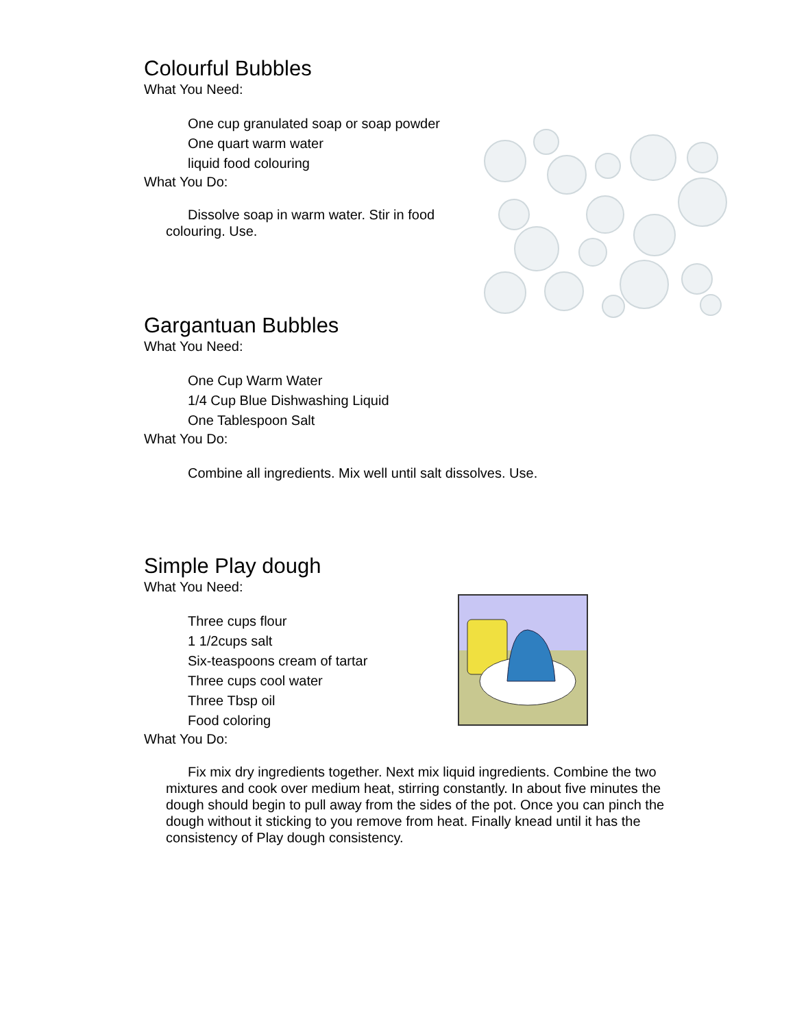Colourful Bubbles
What You Need:
One cup granulated soap or soap powder
One quart warm water
liquid food colouring
What You Do:
Dissolve soap in warm water. Stir in food colouring. Use.
Gargantuan Bubbles
What You Need:
One Cup Warm Water
1/4 Cup Blue Dishwashing Liquid
One Tablespoon Salt
What You Do:
Combine all ingredients. Mix well until salt dissolves. Use.
Simple Play dough
What You Need:
Three cups flour
1 1/2cups salt
Six-teaspoons cream of tartar
Three cups cool water
Three Tbsp oil
Food coloring
What You Do:
Fix mix dry ingredients together. Next mix liquid ingredients. Combine the two mixtures and cook over medium heat, stirring constantly. In about five minutes the dough should begin to pull away from the sides of the pot. Once you can pinch the dough without it sticking to you remove from heat. Finally knead until it has the consistency of Play dough consistency.